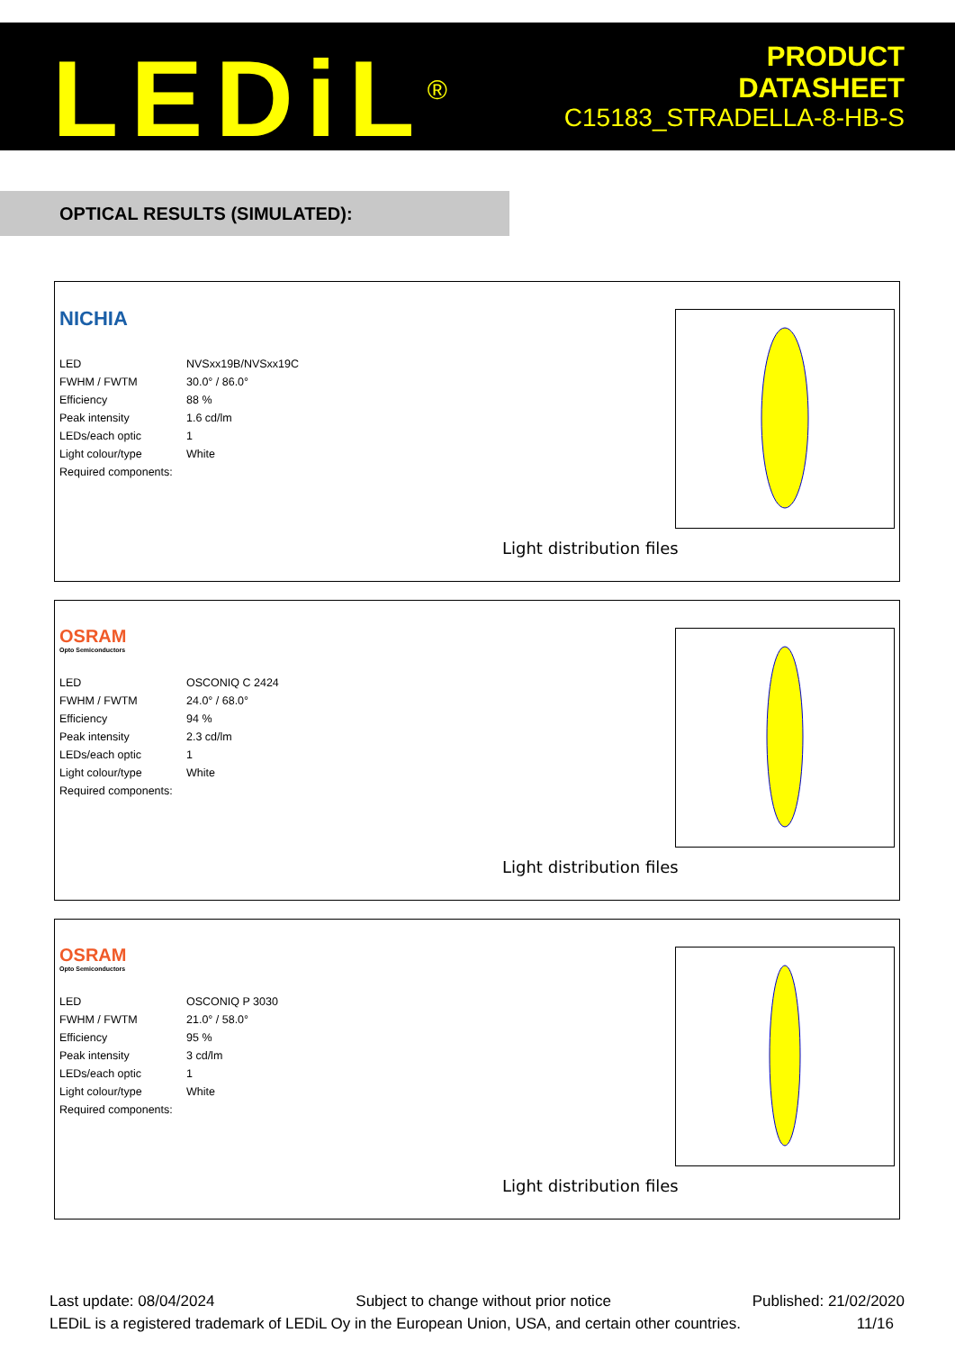LEDiL<sup>®</sup>
PRODUCT
DATASHEET
C15183_STRADELLA-8-HB-S
OPTICAL RESULTS (SIMULATED):
NICHIA
| LED | NVSxx19B/NVSxx19C |
| FWHM / FWTM | 30.0° / 86.0° |
| Efficiency | 88 % |
| Peak intensity | 1.6 cd/lm |
| LEDs/each optic | 1 |
| Light colour/type | White |
| Required components: | |
Light distribution files
OSRAM
Opto Semiconductors
| LED | OSCONIQ C 2424 |
| FWHM / FWTM | 24.0° / 68.0° |
| Efficiency | 94 % |
| Peak intensity | 2.3 cd/lm |
| LEDs/each optic | 1 |
| Light colour/type | White |
| Required components: | |
Light distribution files
OSRAM
Opto Semiconductors
| LED | OSCONIQ P 3030 |
| FWHM / FWTM | 21.0° / 58.0° |
| Efficiency | 95 % |
| Peak intensity | 3 cd/lm |
| LEDs/each optic | 1 |
| Light colour/type | White |
| Required components: | |
Light distribution files
Last update: 08/04/2024 Subject to change without prior notice Published: 21/02/2020
LEDiL is a registered trademark of LEDiL Oy in the European Union, USA, and certain other countries. 11/16